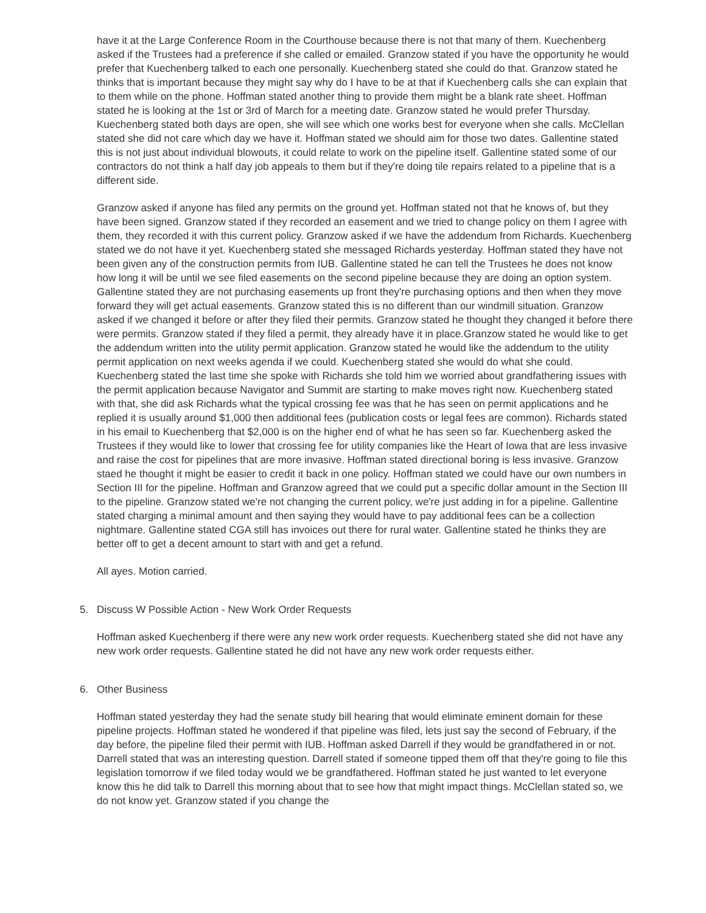have it at the Large Conference Room in the Courthouse because there is not that many of them. Kuechenberg asked if the Trustees had a preference if she called or emailed. Granzow stated if you have the opportunity he would prefer that Kuechenberg talked to each one personally. Kuechenberg stated she could do that. Granzow stated he thinks that is important because they might say why do I have to be at that if Kuechenberg calls she can explain that to them while on the phone. Hoffman stated another thing to provide them might be a blank rate sheet. Hoffman stated he is looking at the 1st or 3rd of March for a meeting date. Granzow stated he would prefer Thursday. Kuechenberg stated both days are open, she will see which one works best for everyone when she calls. McClellan stated she did not care which day we have it. Hoffman stated we should aim for those two dates. Gallentine stated this is not just about individual blowouts, it could relate to work on the pipeline itself. Gallentine stated some of our contractors do not think a half day job appeals to them but if they're doing tile repairs related to a pipeline that is a different side.
Granzow asked if anyone has filed any permits on the ground yet. Hoffman stated not that he knows of, but they have been signed. Granzow stated if they recorded an easement and we tried to change policy on them I agree with them, they recorded it with this current policy. Granzow asked if we have the addendum from Richards. Kuechenberg stated we do not have it yet. Kuechenberg stated she messaged Richards yesterday. Hoffman stated they have not been given any of the construction permits from IUB. Gallentine stated he can tell the Trustees he does not know how long it will be until we see filed easements on the second pipeline because they are doing an option system. Gallentine stated they are not purchasing easements up front they're purchasing options and then when they move forward they will get actual easements. Granzow stated this is no different than our windmill situation. Granzow asked if we changed it before or after they filed their permits. Granzow stated he thought they changed it before there were permits. Granzow stated if they filed a permit, they already have it in place.Granzow stated he would like to get the addendum written into the utility permit application. Granzow stated he would like the addendum to the utility permit application on next weeks agenda if we could. Kuechenberg stated she would do what she could. Kuechenberg stated the last time she spoke with Richards she told him we worried about grandfathering issues with the permit application because Navigator and Summit are starting to make moves right now. Kuechenberg stated with that, she did ask Richards what the typical crossing fee was that he has seen on permit applications and he replied it is usually around $1,000 then additional fees (publication costs or legal fees are common). Richards stated in his email to Kuechenberg that $2,000 is on the higher end of what he has seen so far. Kuechenberg asked the Trustees if they would like to lower that crossing fee for utility companies like the Heart of Iowa that are less invasive and raise the cost for pipelines that are more invasive. Hoffman stated directional boring is less invasive. Granzow staed he thought it might be easier to credit it back in one policy. Hoffman stated we could have our own numbers in Section III for the pipeline. Hoffman and Granzow agreed that we could put a specific dollar amount in the Section III to the pipeline. Granzow stated we're not changing the current policy, we're just adding in for a pipeline. Gallentine stated charging a minimal amount and then saying they would have to pay additional fees can be a collection nightmare. Gallentine stated CGA still has invoices out there for rural water. Gallentine stated he thinks they are better off to get a decent amount to start with and get a refund.
All ayes. Motion carried.
5. Discuss W Possible Action - New Work Order Requests
Hoffman asked Kuechenberg if there were any new work order requests. Kuechenberg stated she did not have any new work order requests. Gallentine stated he did not have any new work order requests either.
6. Other Business
Hoffman stated yesterday they had the senate study bill hearing that would eliminate eminent domain for these pipeline projects. Hoffman stated he wondered if that pipeline was filed, lets just say the second of February, if the day before, the pipeline filed their permit with IUB. Hoffman asked Darrell if they would be grandfathered in or not. Darrell stated that was an interesting question. Darrell stated if someone tipped them off that they're going to file this legislation tomorrow if we filed today would we be grandfathered. Hoffman stated he just wanted to let everyone know this he did talk to Darrell this morning about that to see how that might impact things. McClellan stated so, we do not know yet. Granzow stated if you change the